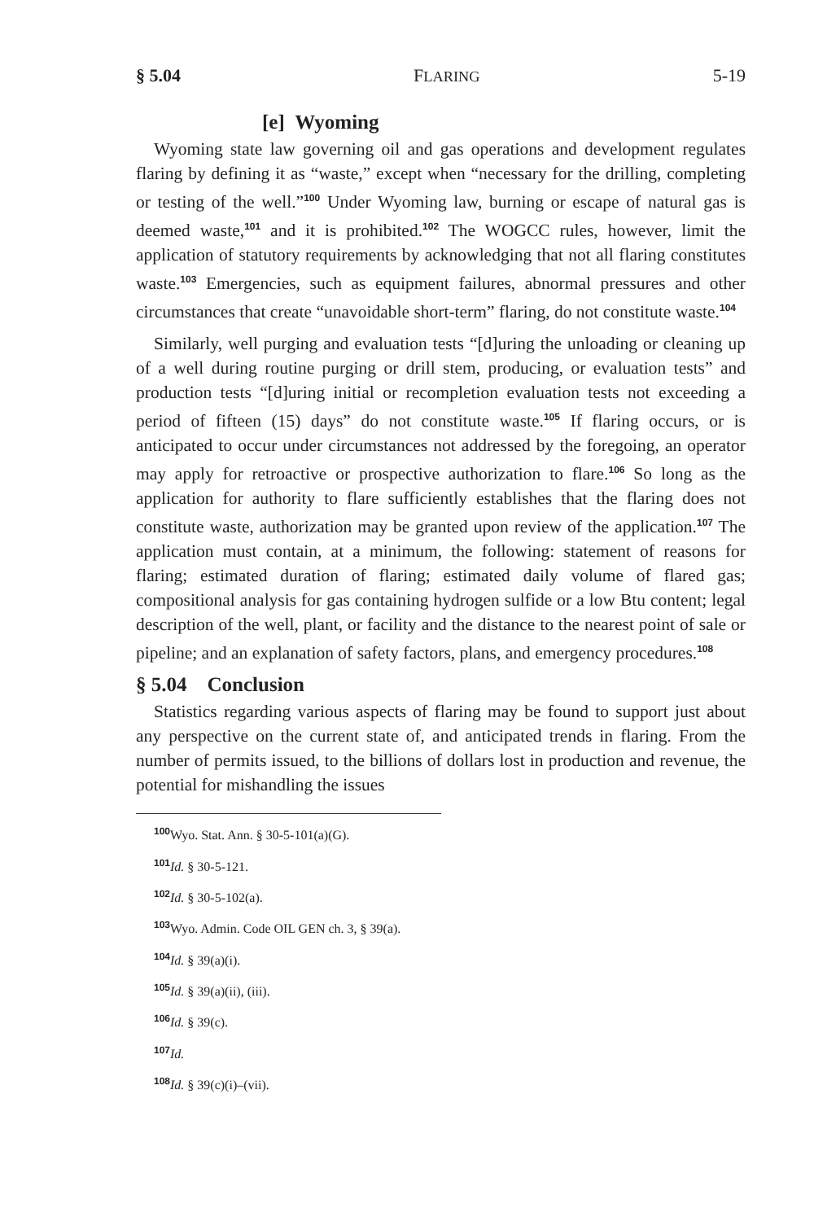§ 5.04 FLARING 5-19
[e] Wyoming
Wyoming state law governing oil and gas operations and development regulates flaring by defining it as “waste,” except when “necessary for the drilling, completing or testing of the well.”<sup>100</sup> Under Wyoming law, burning or escape of natural gas is deemed waste,<sup>101</sup> and it is prohibited.<sup>102</sup> The WOGCC rules, however, limit the application of statutory requirements by acknowledging that not all flaring constitutes waste.<sup>103</sup> Emergencies, such as equipment failures, abnormal pressures and other circumstances that create “unavoidable short-term” flaring, do not constitute waste.<sup>104</sup>
Similarly, well purging and evaluation tests “[d]uring the unloading or cleaning up of a well during routine purging or drill stem, producing, or evaluation tests” and production tests “[d]uring initial or recompletion evaluation tests not exceeding a period of fifteen (15) days” do not constitute waste.<sup>105</sup> If flaring occurs, or is anticipated to occur under circumstances not addressed by the foregoing, an operator may apply for retroactive or prospective authorization to flare.<sup>106</sup> So long as the application for authority to flare sufficiently establishes that the flaring does not constitute waste, authorization may be granted upon review of the application.<sup>107</sup> The application must contain, at a minimum, the following: statement of reasons for flaring; estimated duration of flaring; estimated daily volume of flared gas; compositional analysis for gas containing hydrogen sulfide or a low Btu content; legal description of the well, plant, or facility and the distance to the nearest point of sale or pipeline; and an explanation of safety factors, plans, and emergency procedures.<sup>108</sup>
§ 5.04 Conclusion
Statistics regarding various aspects of flaring may be found to support just about any perspective on the current state of, and anticipated trends in flaring. From the number of permits issued, to the billions of dollars lost in production and revenue, the potential for mishandling the issues
<sup>100</sup> Wyo. Stat. Ann. § 30-5-101(a)(G).
<sup>101</sup> Id. § 30-5-121.
<sup>102</sup> Id. § 30-5-102(a).
<sup>103</sup> Wyo. Admin. Code OIL GEN ch. 3, § 39(a).
<sup>104</sup> Id. § 39(a)(i).
<sup>105</sup> Id. § 39(a)(ii), (iii).
<sup>106</sup> Id. § 39(c).
<sup>107</sup> Id.
<sup>108</sup> Id. § 39(c)(i)–(vii).